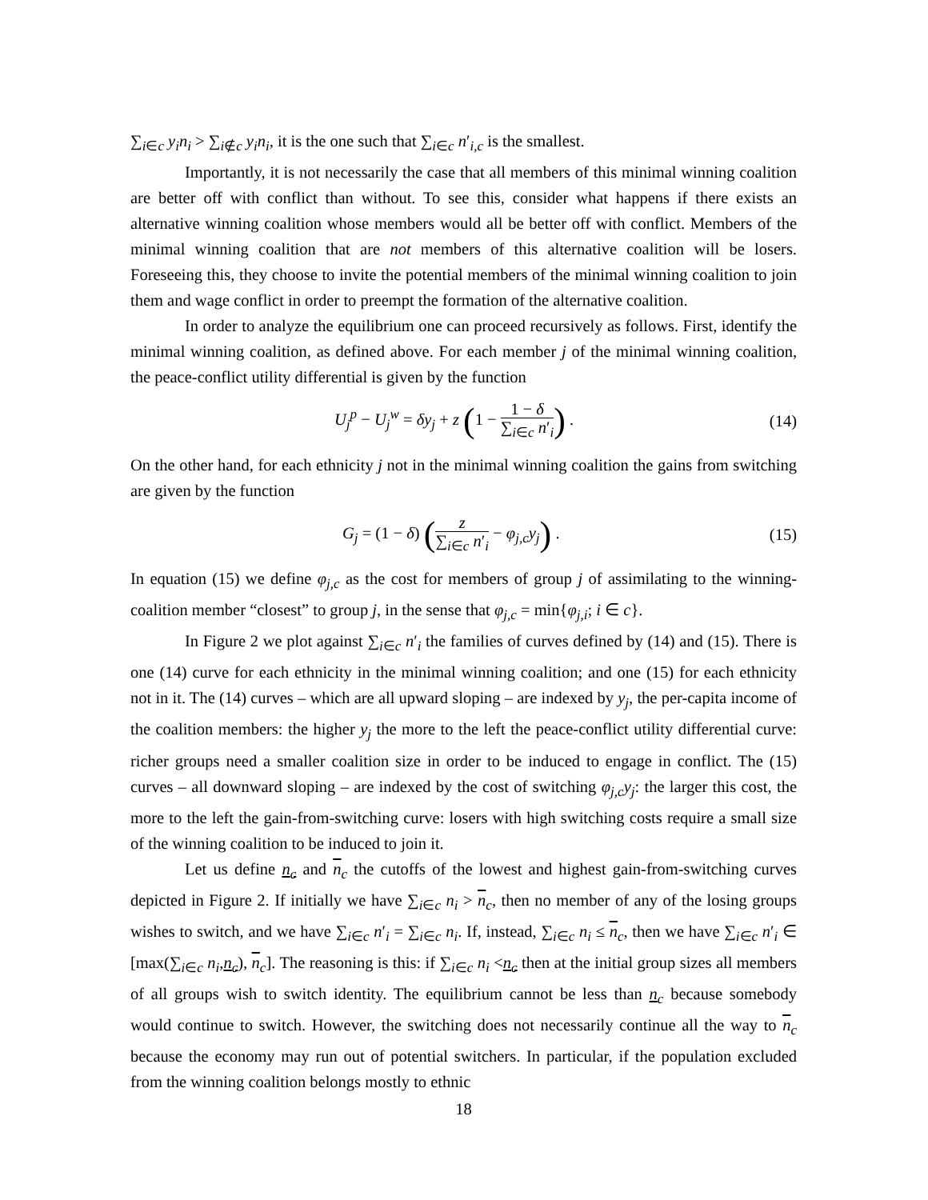∑<sub>i∈c</sub> y<sub>i</sub>n<sub>i</sub> > ∑<sub>i∉c</sub> y<sub>i</sub>n<sub>i</sub>, it is the one such that ∑<sub>i∈c</sub> n′<sub>i,c</sub> is the smallest.
Importantly, it is not necessarily the case that all members of this minimal winning coalition are better off with conflict than without. To see this, consider what happens if there exists an alternative winning coalition whose members would all be better off with conflict. Members of the minimal winning coalition that are not members of this alternative coalition will be losers. Foreseeing this, they choose to invite the potential members of the minimal winning coalition to join them and wage conflict in order to preempt the formation of the alternative coalition.
In order to analyze the equilibrium one can proceed recursively as follows. First, identify the minimal winning coalition, as defined above. For each member j of the minimal winning coalition, the peace-conflict utility differential is given by the function
U<sub>j</sub><sup>p</sup> − U<sub>j</sub><sup>w</sup> = δy<sub>j</sub> + z (1 − 1 − δ ∑<sub>i∈c</sub> n′<sub>i</sub>) . (14)
On the other hand, for each ethnicity j not in the minimal winning coalition the gains from switching are given by the function
G<sub>j</sub> = (1 − δ) (z ∑<sub>i∈c</sub> n′<sub>i</sub> − φ<sub>j,c</sub>y<sub>j</sub>) . (15)
In equation (15) we define φ<sub>j,c</sub> as the cost for members of group j of assimilating to the winning-coalition member “closest” to group j, in the sense that φ<sub>j,c</sub> = min{φ<sub>j,i</sub>; i ∈ c}.
In Figure 2 we plot against ∑<sub>i∈c</sub> n′<sub>i</sub> the families of curves defined by (14) and (15). There is one (14) curve for each ethnicity in the minimal winning coalition; and one (15) for each ethnicity not in it. The (14) curves – which are all upward sloping – are indexed by y<sub>j</sub>, the per-capita income of the coalition members: the higher y<sub>j</sub> the more to the left the peace-conflict utility differential curve: richer groups need a smaller coalition size in order to be induced to engage in conflict. The (15) curves – all downward sloping – are indexed by the cost of switching φ<sub>j,c</sub>y<sub>j</sub>: the larger this cost, the more to the left the gain-from-switching curve: losers with high switching costs require a small size of the winning coalition to be induced to join it.
Let us define n<sub>c</sub> and n<sub>c</sub> the cutoffs of the lowest and highest gain-from-switching curves depicted in Figure 2. If initially we have ∑<sub>i∈c</sub> n<sub>i</sub> > n<sub>c</sub>, then no member of any of the losing groups wishes to switch, and we have ∑<sub>i∈c</sub> n′<sub>i</sub> = ∑<sub>i∈c</sub> n<sub>i</sub>. If, instead, ∑<sub>i∈c</sub> n<sub>i</sub> ≤ n<sub>c</sub>, then we have ∑<sub>i∈c</sub> n′<sub>i</sub> ∈ [max(∑<sub>i∈c</sub> n<sub>i</sub>,n<sub>c</sub>), n<sub>c</sub>]. The reasoning is this: if ∑<sub>i∈c</sub> n<sub>i</sub> <n<sub>c</sub> then at the initial group sizes all members of all groups wish to switch identity. The equilibrium cannot be less than n<sub>c</sub> because somebody would continue to switch. However, the switching does not necessarily continue all the way to n<sub>c</sub> because the economy may run out of potential switchers. In particular, if the population excluded from the winning coalition belongs mostly to ethnic
18